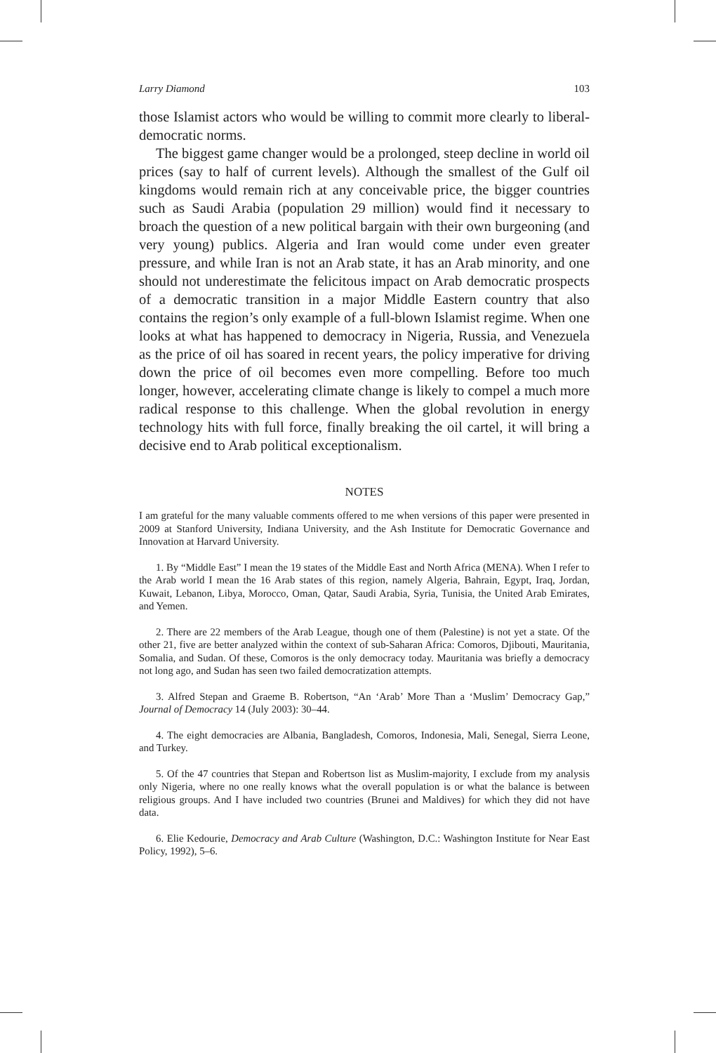Larry Diamond 103
those Islamist actors who would be willing to commit more clearly to liberal-democratic norms.
The biggest game changer would be a prolonged, steep decline in world oil prices (say to half of current levels). Although the smallest of the Gulf oil kingdoms would remain rich at any conceivable price, the bigger countries such as Saudi Arabia (population 29 million) would find it necessary to broach the question of a new political bargain with their own burgeoning (and very young) publics. Algeria and Iran would come under even greater pressure, and while Iran is not an Arab state, it has an Arab minority, and one should not underestimate the felicitous impact on Arab democratic prospects of a democratic transition in a major Middle Eastern country that also contains the region’s only example of a full-blown Islamist regime. When one looks at what has happened to democracy in Nigeria, Russia, and Venezuela as the price of oil has soared in recent years, the policy imperative for driving down the price of oil becomes even more compelling. Before too much longer, however, accelerating climate change is likely to compel a much more radical response to this challenge. When the global revolution in energy technology hits with full force, finally breaking the oil cartel, it will bring a decisive end to Arab political exceptionalism.
NOTES
I am grateful for the many valuable comments offered to me when versions of this paper were presented in 2009 at Stanford University, Indiana University, and the Ash Institute for Democratic Governance and Innovation at Harvard University.
1. By “Middle East” I mean the 19 states of the Middle East and North Africa (MENA). When I refer to the Arab world I mean the 16 Arab states of this region, namely Algeria, Bahrain, Egypt, Iraq, Jordan, Kuwait, Lebanon, Libya, Morocco, Oman, Qatar, Saudi Arabia, Syria, Tunisia, the United Arab Emirates, and Yemen.
2. There are 22 members of the Arab League, though one of them (Palestine) is not yet a state. Of the other 21, five are better analyzed within the context of sub-Saharan Africa: Comoros, Djibouti, Mauritania, Somalia, and Sudan. Of these, Comoros is the only democracy today. Mauritania was briefly a democracy not long ago, and Sudan has seen two failed democratization attempts.
3. Alfred Stepan and Graeme B. Robertson, “An ‘Arab’ More Than a ‘Muslim’ Democracy Gap,” Journal of Democracy 14 (July 2003): 30–44.
4. The eight democracies are Albania, Bangladesh, Comoros, Indonesia, Mali, Senegal, Sierra Leone, and Turkey.
5. Of the 47 countries that Stepan and Robertson list as Muslim-majority, I exclude from my analysis only Nigeria, where no one really knows what the overall population is or what the balance is between religious groups. And I have included two countries (Brunei and Maldives) for which they did not have data.
6. Elie Kedourie, Democracy and Arab Culture (Washington, D.C.: Washington Institute for Near East Policy, 1992), 5–6.